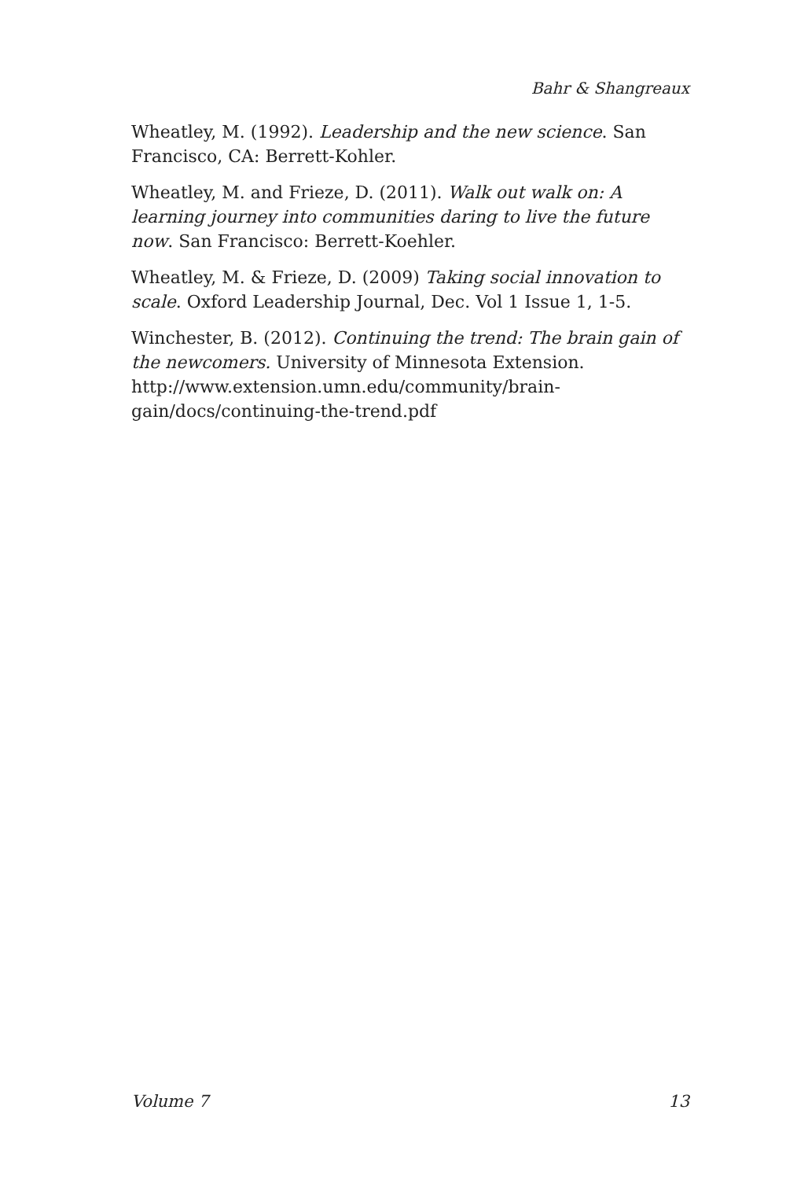Bahr & Shangreaux
Wheatley, M. (1992). Leadership and the new science. San Francisco, CA: Berrett-Kohler.
Wheatley, M. and Frieze, D. (2011). Walk out walk on: A learning journey into communities daring to live the future now. San Francisco: Berrett-Koehler.
Wheatley, M. & Frieze, D. (2009) Taking social innovation to scale. Oxford Leadership Journal, Dec. Vol 1 Issue 1, 1-5.
Winchester, B. (2012). Continuing the trend: The brain gain of the newcomers. University of Minnesota Extension. http://www.extension.umn.edu/community/brain-gain/docs/continuing-the-trend.pdf
Volume 7 13